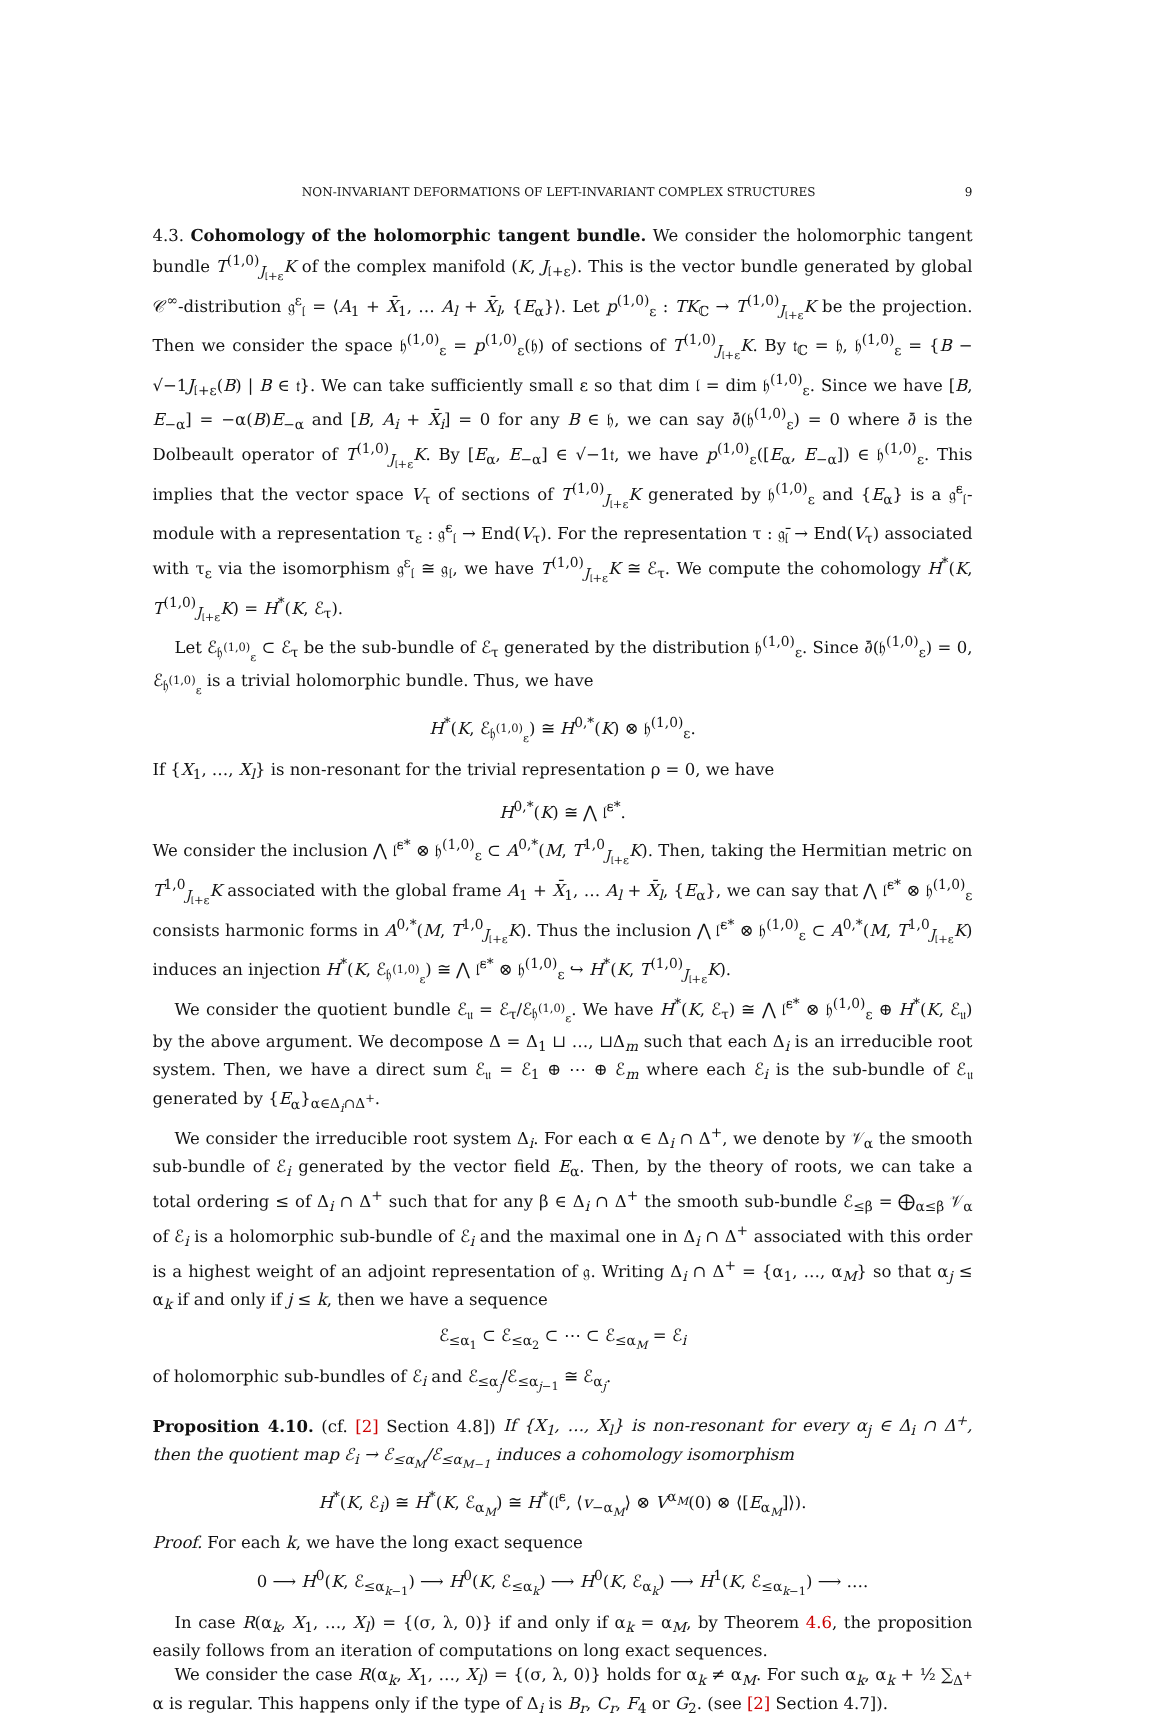NON-INVARIANT DEFORMATIONS OF LEFT-INVARIANT COMPLEX STRUCTURES 9
4.3. Cohomology of the holomorphic tangent bundle. We consider the holomorphic tangent bundle T<sup>(1,0)</sup><sub>J<sub>𝔩+ε</sub></sub>K of the complex manifold (K, J<sub>𝔩+ε</sub>). This is the vector bundle generated by global 𝒞<sup>∞</sup>-distribution 𝔤<sup>ε</sup><sub>𝔩</sub> = ⟨A<sub>1</sub> + X̄<sub>1</sub>, … A<sub>l</sub> + X̄<sub>l</sub>, {E<sub>α</sub>}⟩. Let p<sup>(1,0)</sup><sub>ε</sub> : TK<sub>ℂ</sub> → T<sup>(1,0)</sup><sub>J<sub>𝔩+ε</sub></sub>K be the projection. Then we consider the space 𝔥<sup>(1,0)</sup><sub>ε</sub> = p<sup>(1,0)</sup><sub>ε</sub>(𝔥) of sections of T<sup>(1,0)</sup><sub>J<sub>𝔩+ε</sub></sub>K. By 𝔱<sub>ℂ</sub> = 𝔥, 𝔥<sup>(1,0)</sup><sub>ε</sub> = {B − √−1J<sub>𝔩+ε</sub>(B) | B ∈ 𝔱}. We can take sufficiently small ε so that dim 𝔩 = dim 𝔥<sup>(1,0)</sup><sub>ε</sub>. Since we have [B, E<sub>−α</sub>] = −α(B)E<sub>−α</sub> and [B, A<sub>i</sub> + X̄<sub>i</sub>] = 0 for any B ∈ 𝔥, we can say ∂̄(𝔥<sup>(1,0)</sup><sub>ε</sub>) = 0 where ∂̄ is the Dolbeault operator of T<sup>(1,0)</sup><sub>J<sub>𝔩+ε</sub></sub>K. By [E<sub>α</sub>, E<sub>−α</sub>] ∈ √−1𝔱, we have p<sup>(1,0)</sup><sub>ε</sub>([E<sub>α</sub>, E<sub>−α</sub>]) ∈ 𝔥<sup>(1,0)</sup><sub>ε</sub>. This implies that the vector space V<sub>τ</sub> of sections of T<sup>(1,0)</sup><sub>J<sub>𝔩+ε</sub></sub>K generated by 𝔥<sup>(1,0)</sup><sub>ε</sub> and {E<sub>α</sub>} is a 𝔤̄<sup>ε</sup><sub>𝔩</sub>-module with a representation τ<sub>ε</sub> : 𝔤̄<sup>ε</sup><sub>𝔩</sub> → End(V<sub>τ</sub>). For the representation τ : 𝔤̄<sub>𝔩</sub> → End(V<sub>τ</sub>) associated with τ<sub>ε</sub> via the isomorphism 𝔤<sup>ε</sup><sub>𝔩</sub> ≅ 𝔤<sub>𝔩</sub>, we have T<sup>(1,0)</sup><sub>J<sub>𝔩+ε</sub></sub>K ≅ ℰ<sub>τ</sub>. We compute the cohomology H<sup>*</sup>(K, T<sup>(1,0)</sup><sub>J<sub>𝔩+ε</sub></sub>K) = H<sup>*</sup>(K, ℰ<sub>τ</sub>).
Let ℰ<sub>𝔥<sup>(1,0)</sup><sub>ε</sub></sub> ⊂ ℰ<sub>τ</sub> be the sub-bundle of ℰ<sub>τ</sub> generated by the distribution 𝔥<sup>(1,0)</sup><sub>ε</sub>. Since ∂̄(𝔥<sup>(1,0)</sup><sub>ε</sub>) = 0, ℰ<sub>𝔥<sup>(1,0)</sup><sub>ε</sub></sub> is a trivial holomorphic bundle. Thus, we have
H<sup>*</sup>(K, ℰ<sub>𝔥<sup>(1,0)</sup><sub>ε</sub></sub>) ≅ H<sup>0,*</sup>(K) ⊗ 𝔥<sup>(1,0)</sup><sub>ε</sub>.
If {X<sub>1</sub>, …, X<sub>l</sub>} is non-resonant for the trivial representation ρ = 0, we have
H<sup>0,*</sup>(K) ≅ ⋀ 𝔩̄<sup>ε*</sup>.
We consider the inclusion ⋀ 𝔩̄<sup>ε*</sup> ⊗ 𝔥<sup>(1,0)</sup><sub>ε</sub> ⊂ A<sup>0,*</sup>(M, T<sup>1,0</sup><sub>J<sub>𝔩+ε</sub></sub>K). Then, taking the Hermitian metric on T<sup>1,0</sup><sub>J<sub>𝔩+ε</sub></sub>K associated with the global frame A<sub>1</sub> + X̄<sub>1</sub>, … A<sub>l</sub> + X̄<sub>l</sub>, {E<sub>α</sub>}, we can say that ⋀ 𝔩̄<sup>ε*</sup> ⊗ 𝔥<sup>(1,0)</sup><sub>ε</sub> consists harmonic forms in A<sup>0,*</sup>(M, T<sup>1,0</sup><sub>J<sub>𝔩+ε</sub></sub>K). Thus the inclusion ⋀ 𝔩̄<sup>ε*</sup> ⊗ 𝔥<sup>(1,0)</sup><sub>ε</sub> ⊂ A<sup>0,*</sup>(M, T<sup>1,0</sup><sub>J<sub>𝔩+ε</sub></sub>K) induces an injection H<sup>*</sup>(K, ℰ<sub>𝔥<sup>(1,0)</sup><sub>ε</sub></sub>) ≅ ⋀ 𝔩̄<sup>ε*</sup> ⊗ 𝔥<sup>(1,0)</sup><sub>ε</sub> ↪ H<sup>*</sup>(K, T<sup>(1,0)</sup><sub>J<sub>𝔩+ε</sub></sub>K).
We consider the quotient bundle ℰ<sub>𝔲</sub> = ℰ<sub>τ</sub>/ℰ<sub>𝔥<sup>(1,0)</sup><sub>ε</sub></sub>. We have H<sup>*</sup>(K, ℰ<sub>τ</sub>) ≅ ⋀ 𝔩̄<sup>ε*</sup> ⊗ 𝔥<sup>(1,0)</sup><sub>ε</sub> ⊕ H<sup>*</sup>(K, ℰ<sub>𝔲</sub>) by the above argument. We decompose Δ = Δ<sub>1</sub> ⊔ …, ⊔Δ<sub>m</sub> such that each Δ<sub>i</sub> is an irreducible root system. Then, we have a direct sum ℰ<sub>𝔲</sub> = ℰ<sub>1</sub> ⊕ ⋯ ⊕ ℰ<sub>m</sub> where each ℰ<sub>i</sub> is the sub-bundle of ℰ<sub>𝔲</sub> generated by {E<sub>α</sub>}<sub>α∈Δ<sub>i</sub>∩Δ<sup>+</sup></sub>.
We consider the irreducible root system Δ<sub>i</sub>. For each α ∈ Δ<sub>i</sub> ∩ Δ<sup>+</sup>, we denote by 𝒱<sub>α</sub> the smooth sub-bundle of ℰ<sub>i</sub> generated by the vector field E<sub>α</sub>. Then, by the theory of roots, we can take a total ordering ≤ of Δ<sub>i</sub> ∩ Δ<sup>+</sup> such that for any β ∈ Δ<sub>i</sub> ∩ Δ<sup>+</sup> the smooth sub-bundle ℰ<sub>≤β</sub> = ⨁<sub>α≤β</sub> 𝒱<sub>α</sub> of ℰ<sub>i</sub> is a holomorphic sub-bundle of ℰ<sub>i</sub> and the maximal one in Δ<sub>i</sub> ∩ Δ<sup>+</sup> associated with this order is a highest weight of an adjoint representation of 𝔤. Writing Δ<sub>i</sub> ∩ Δ<sup>+</sup> = {α<sub>1</sub>, …, α<sub>M</sub>} so that α<sub>j</sub> ≤ α<sub>k</sub> if and only if j ≤ k, then we have a sequence
ℰ<sub>≤α<sub>1</sub></sub> ⊂ ℰ<sub>≤α<sub>2</sub></sub> ⊂ ⋯ ⊂ ℰ<sub>≤α<sub>M</sub></sub> = ℰ<sub>i</sub>
of holomorphic sub-bundles of ℰ<sub>i</sub> and ℰ<sub>≤α<sub>j</sub></sub>/ℰ<sub>≤α<sub>j−1</sub></sub> ≅ ℰ<sub>α<sub>j</sub></sub>.
Proposition 4.10. (cf. [2] Section 4.8]) If {X<sub>1</sub>, …, X<sub>l</sub>} is non-resonant for every α<sub>j</sub> ∈ Δ<sub>i</sub> ∩ Δ<sup>+</sup>, then the quotient map ℰ<sub>i</sub> → ℰ<sub>≤α<sub>M</sub></sub>/ℰ<sub>≤α<sub>M−1</sub></sub> induces a cohomology isomorphism
H<sup>*</sup>(K, ℰ<sub>i</sub>) ≅ H<sup>*</sup>(K, ℰ<sub>α<sub>M</sub></sub>) ≅ H<sup>*</sup>(𝔩̄<sup>ε</sup>, ⟨v<sub>−α<sub>M</sub></sub>⟩ ⊗ V<sup>α<sub>M</sub></sup>(0) ⊗ ⟨[E<sub>α<sub>M</sub></sub>]⟩).
Proof. For each k, we have the long exact sequence
0 ⟶ H<sup>0</sup>(K, ℰ<sub>≤α<sub>k−1</sub></sub>) ⟶ H<sup>0</sup>(K, ℰ<sub>≤α<sub>k</sub></sub>) ⟶ H<sup>0</sup>(K, ℰ<sub>α<sub>k</sub></sub>) ⟶ H<sup>1</sup>(K, ℰ<sub>≤α<sub>k−1</sub></sub>) ⟶ ….
In case R(α<sub>k</sub>, X<sub>1</sub>, …, X<sub>l</sub>) = {(σ, λ, 0)} if and only if α<sub>k</sub> = α<sub>M</sub>, by Theorem 4.6, the proposition easily follows from an iteration of computations on long exact sequences.
We consider the case R(α<sub>k</sub>, X<sub>1</sub>, …, X<sub>l</sub>) = {(σ, λ, 0)} holds for α<sub>k</sub> ≠ α<sub>M</sub>. For such α<sub>k</sub>, α<sub>k</sub> + ½ ∑<sub>Δ<sup>+</sup></sub> α is regular. This happens only if the type of Δ<sub>i</sub> is B<sub>r</sub>, C<sub>r</sub>, F<sub>4</sub> or G<sub>2</sub>. (see [2] Section 4.7]).